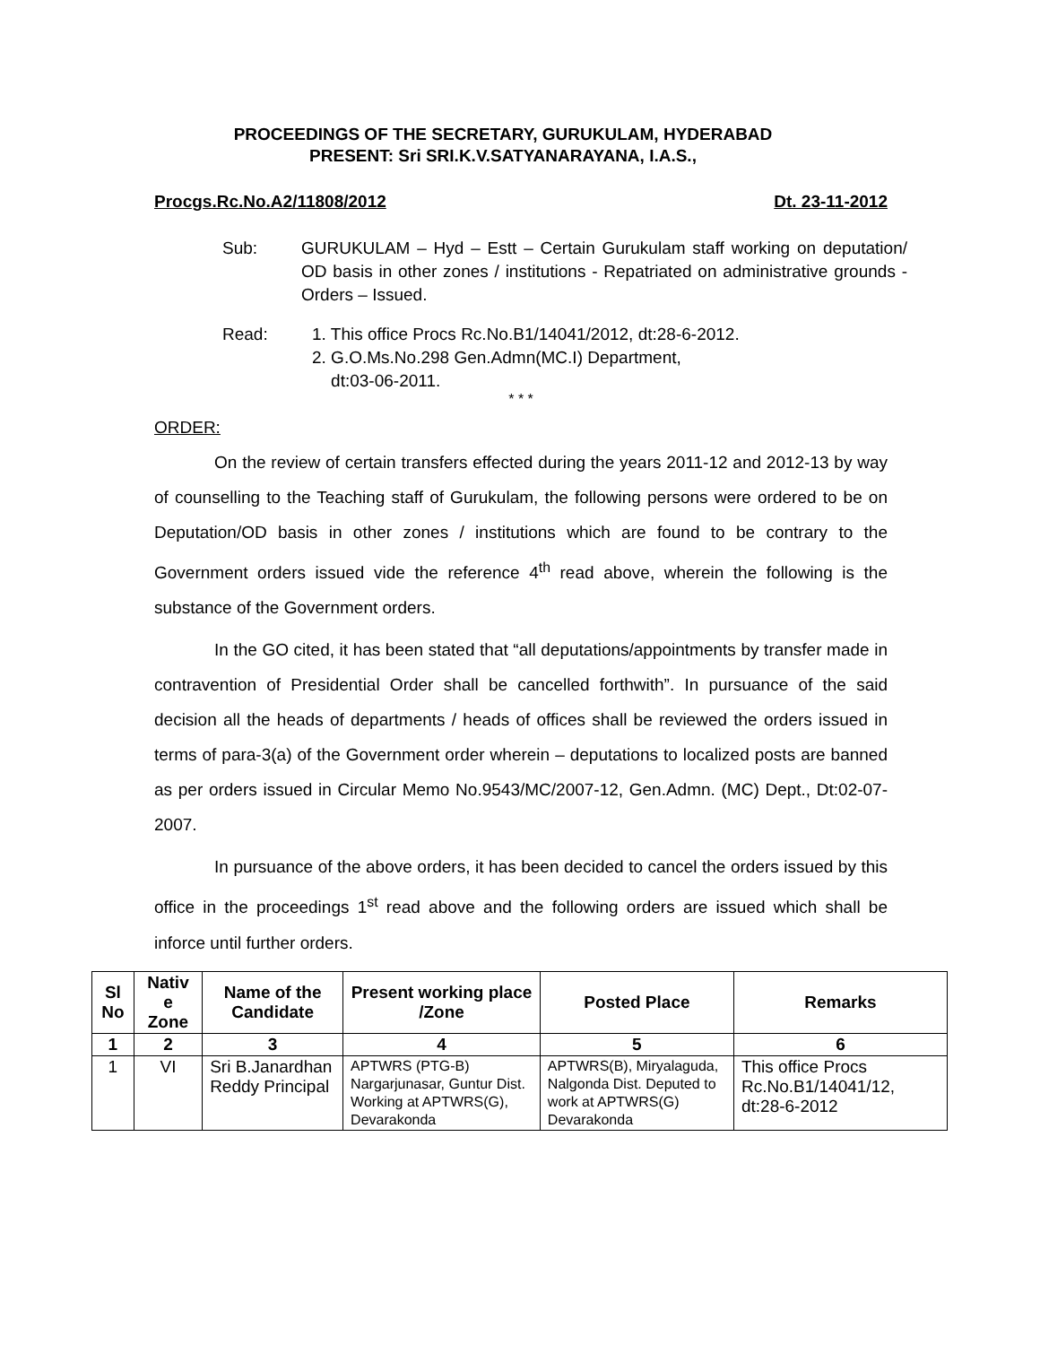PROCEEDINGS OF THE SECRETARY, GURUKULAM, HYDERABAD
PRESENT: Sri SRI.K.V.SATYANARAYANA, I.A.S.,
Procgs.Rc.No.A2/11808/2012 Dt. 23-11-2012
Sub: GURUKULAM – Hyd – Estt – Certain Gurukulam staff working on deputation/ OD basis in other zones / institutions - Repatriated on administrative grounds - Orders – Issued.
Read: 1. This office Procs Rc.No.B1/14041/2012, dt:28-6-2012.
2. G.O.Ms.No.298 Gen.Admn(MC.I) Department,
dt:03-06-2011.
* * *
ORDER:
On the review of certain transfers effected during the years 2011-12 and 2012-13 by way of counselling to the Teaching staff of Gurukulam, the following persons were ordered to be on Deputation/OD basis in other zones / institutions which are found to be contrary to the Government orders issued vide the reference 4<sup>th</sup> read above, wherein the following is the substance of the Government orders.
In the GO cited, it has been stated that “all deputations/appointments by transfer made in contravention of Presidential Order shall be cancelled forthwith”. In pursuance of the said decision all the heads of departments / heads of offices shall be reviewed the orders issued in terms of para-3(a) of the Government order wherein – deputations to localized posts are banned as per orders issued in Circular Memo No.9543/MC/2007-12, Gen.Admn. (MC) Dept., Dt:02-07-2007.
In pursuance of the above orders, it has been decided to cancel the orders issued by this office in the proceedings 1<sup>st</sup> read above and the following orders are issued which shall be inforce until further orders.
| Sl No | Nativ e Zone | Name of the Candidate | Present working place /Zone | Posted Place | Remarks |
| --- | --- | --- | --- | --- | --- |
| 1 | 2 | 3 | 4 | 5 | 6 |
| 1 | VI | Sri B.Janardhan Reddy Principal | APTWRS (PTG-B) Nargarjunasar, Guntur Dist. Working at APTWRS(G), Devarakonda | APTWRS(B), Miryalaguda, Nalgonda Dist. Deputed to work at APTWRS(G) Devarakonda | This office Procs Rc.No.B1/14041/12, dt:28-6-2012 |